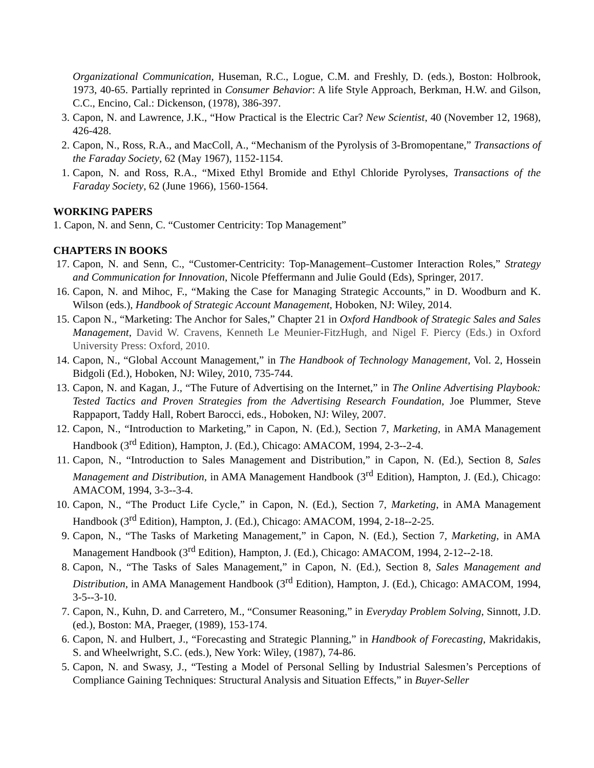Organizational Communication, Huseman, R.C., Logue, C.M. and Freshly, D. (eds.), Boston: Holbrook, 1973, 40-65. Partially reprinted in Consumer Behavior: A life Style Approach, Berkman, H.W. and Gilson, C.C., Encino, Cal.: Dickenson, (1978), 386-397.
3. Capon, N. and Lawrence, J.K., “How Practical is the Electric Car? New Scientist, 40 (November 12, 1968), 426-428.
2. Capon, N., Ross, R.A., and MacColl, A., “Mechanism of the Pyrolysis of 3-Bromopentane,” Transactions of the Faraday Society, 62 (May 1967), 1152-1154.
1. Capon, N. and Ross, R.A., “Mixed Ethyl Bromide and Ethyl Chloride Pyrolyses, Transactions of the Faraday Society, 62 (June 1966), 1560-1564.
WORKING PAPERS
1. Capon, N. and Senn, C. “Customer Centricity: Top Management”
CHAPTERS IN BOOKS
17. Capon, N. and Senn, C., “Customer-Centricity: Top-Management–Customer Interaction Roles,” Strategy and Communication for Innovation, Nicole Pfeffermann and Julie Gould (Eds), Springer, 2017.
16. Capon, N. and Mihoc, F., “Making the Case for Managing Strategic Accounts,” in D. Woodburn and K. Wilson (eds.), Handbook of Strategic Account Management, Hoboken, NJ: Wiley, 2014.
15. Capon N., “Marketing: The Anchor for Sales,” Chapter 21 in Oxford Handbook of Strategic Sales and Sales Management, David W. Cravens, Kenneth Le Meunier-FitzHugh, and Nigel F. Piercy (Eds.) in Oxford University Press: Oxford, 2010.
14. Capon, N., “Global Account Management,” in The Handbook of Technology Management, Vol. 2, Hossein Bidgoli (Ed.), Hoboken, NJ: Wiley, 2010, 735-744.
13. Capon, N. and Kagan, J., “The Future of Advertising on the Internet,” in The Online Advertising Playbook: Tested Tactics and Proven Strategies from the Advertising Research Foundation, Joe Plummer, Steve Rappaport, Taddy Hall, Robert Barocci, eds., Hoboken, NJ: Wiley, 2007.
12. Capon, N., “Introduction to Marketing,” in Capon, N. (Ed.), Section 7, Marketing, in AMA Management Handbook (3<sup>rd</sup> Edition), Hampton, J. (Ed.), Chicago: AMACOM, 1994, 2-3--2-4.
11. Capon, N., “Introduction to Sales Management and Distribution,” in Capon, N. (Ed.), Section 8, Sales Management and Distribution, in AMA Management Handbook (3<sup>rd</sup> Edition), Hampton, J. (Ed.), Chicago: AMACOM, 1994, 3-3--3-4.
10. Capon, N., “The Product Life Cycle,” in Capon, N. (Ed.), Section 7, Marketing, in AMA Management Handbook (3<sup>rd</sup> Edition), Hampton, J. (Ed.), Chicago: AMACOM, 1994, 2-18--2-25.
9. Capon, N., “The Tasks of Marketing Management,” in Capon, N. (Ed.), Section 7, Marketing, in AMA Management Handbook (3<sup>rd</sup> Edition), Hampton, J. (Ed.), Chicago: AMACOM, 1994, 2-12--2-18.
8. Capon, N., “The Tasks of Sales Management,” in Capon, N. (Ed.), Section 8, Sales Management and Distribution, in AMA Management Handbook (3<sup>rd</sup> Edition), Hampton, J. (Ed.), Chicago: AMACOM, 1994, 3-5--3-10.
7. Capon, N., Kuhn, D. and Carretero, M., “Consumer Reasoning,” in Everyday Problem Solving, Sinnott, J.D. (ed.), Boston: MA, Praeger, (1989), 153-174.
6. Capon, N. and Hulbert, J., “Forecasting and Strategic Planning,” in Handbook of Forecasting, Makridakis, S. and Wheelwright, S.C. (eds.), New York: Wiley, (1987), 74-86.
5. Capon, N. and Swasy, J., “Testing a Model of Personal Selling by Industrial Salesmen’s Perceptions of Compliance Gaining Techniques: Structural Analysis and Situation Effects,” in Buyer-Seller